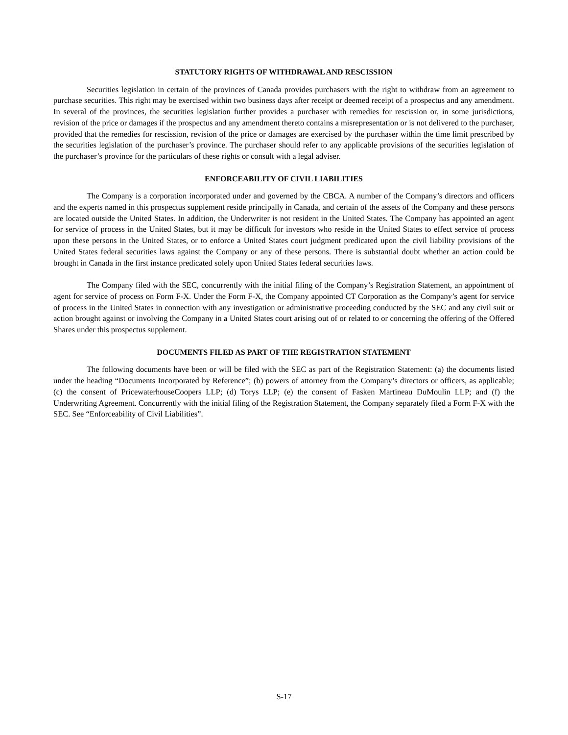STATUTORY RIGHTS OF WITHDRAWAL AND RESCISSION
Securities legislation in certain of the provinces of Canada provides purchasers with the right to withdraw from an agreement to purchase securities. This right may be exercised within two business days after receipt or deemed receipt of a prospectus and any amendment. In several of the provinces, the securities legislation further provides a purchaser with remedies for rescission or, in some jurisdictions, revision of the price or damages if the prospectus and any amendment thereto contains a misrepresentation or is not delivered to the purchaser, provided that the remedies for rescission, revision of the price or damages are exercised by the purchaser within the time limit prescribed by the securities legislation of the purchaser’s province. The purchaser should refer to any applicable provisions of the securities legislation of the purchaser’s province for the particulars of these rights or consult with a legal adviser.
ENFORCEABILITY OF CIVIL LIABILITIES
The Company is a corporation incorporated under and governed by the CBCA. A number of the Company’s directors and officers and the experts named in this prospectus supplement reside principally in Canada, and certain of the assets of the Company and these persons are located outside the United States. In addition, the Underwriter is not resident in the United States. The Company has appointed an agent for service of process in the United States, but it may be difficult for investors who reside in the United States to effect service of process upon these persons in the United States, or to enforce a United States court judgment predicated upon the civil liability provisions of the United States federal securities laws against the Company or any of these persons. There is substantial doubt whether an action could be brought in Canada in the first instance predicated solely upon United States federal securities laws.
The Company filed with the SEC, concurrently with the initial filing of the Company’s Registration Statement, an appointment of agent for service of process on Form F-X. Under the Form F-X, the Company appointed CT Corporation as the Company’s agent for service of process in the United States in connection with any investigation or administrative proceeding conducted by the SEC and any civil suit or action brought against or involving the Company in a United States court arising out of or related to or concerning the offering of the Offered Shares under this prospectus supplement.
DOCUMENTS FILED AS PART OF THE REGISTRATION STATEMENT
The following documents have been or will be filed with the SEC as part of the Registration Statement: (a) the documents listed under the heading “Documents Incorporated by Reference”; (b) powers of attorney from the Company’s directors or officers, as applicable; (c) the consent of PricewaterhouseCoopers LLP; (d) Torys LLP; (e) the consent of Fasken Martineau DuMoulin LLP; and (f) the Underwriting Agreement. Concurrently with the initial filing of the Registration Statement, the Company separately filed a Form F-X with the SEC. See “Enforceability of Civil Liabilities”.
S-17